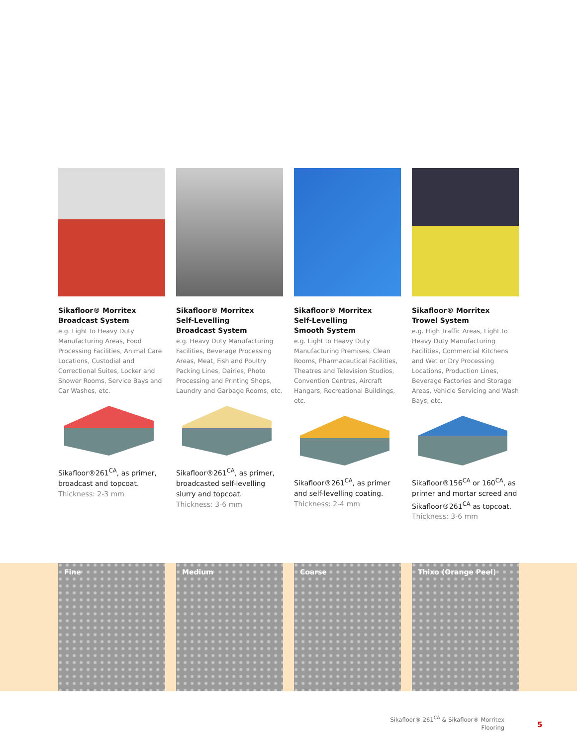Sikafloor® Morritex
Broadcast System
e.g. Light to Heavy Duty Manufacturing Areas, Food Processing Facilities, Animal Care Locations, Custodial and Correctional Suites, Locker and Shower Rooms, Service Bays and Car Washes, etc.
Sikafloor®261<sup>CA</sup>, as primer, broadcast and topcoat.
Thickness: 2-3 mm
Sikafloor® Morritex
Self-Levelling
Broadcast System
e.g. Heavy Duty Manufacturing Facilities, Beverage Processing Areas, Meat, Fish and Poultry Packing Lines, Dairies, Photo Processing and Printing Shops, Laundry and Garbage Rooms, etc.
Sikafloor®261<sup>CA</sup>, as primer, broadcasted self-levelling slurry and topcoat.
Thickness: 3-6 mm
Sikafloor® Morritex
Self-Levelling
Smooth System
e.g. Light to Heavy Duty Manufacturing Premises, Clean Rooms, Pharmaceutical Facilities, Theatres and Television Studios, Convention Centres, Aircraft Hangars, Recreational Buildings, etc.
Sikafloor®261<sup>CA</sup>, as primer and self-levelling coating.
Thickness: 2-4 mm
Sikafloor® Morritex
Trowel System
e.g. High Traffic Areas, Light to Heavy Duty Manufacturing Facilities, Commercial Kitchens and Wet or Dry Processing Locations, Production Lines, Beverage Factories and Storage Areas, Vehicle Servicing and Wash Bays, etc.
Sikafloor®156<sup>CA</sup> or 160<sup>CA</sup>, as primer and mortar screed and Sikafloor®261<sup>CA</sup> as topcoat.
Thickness: 3-6 mm
Fine Medium Coarse Thixo (Orange Peel)
Sikafloor® 261<sup>CA</sup> & Sikafloor® Morritex
Flooring
5